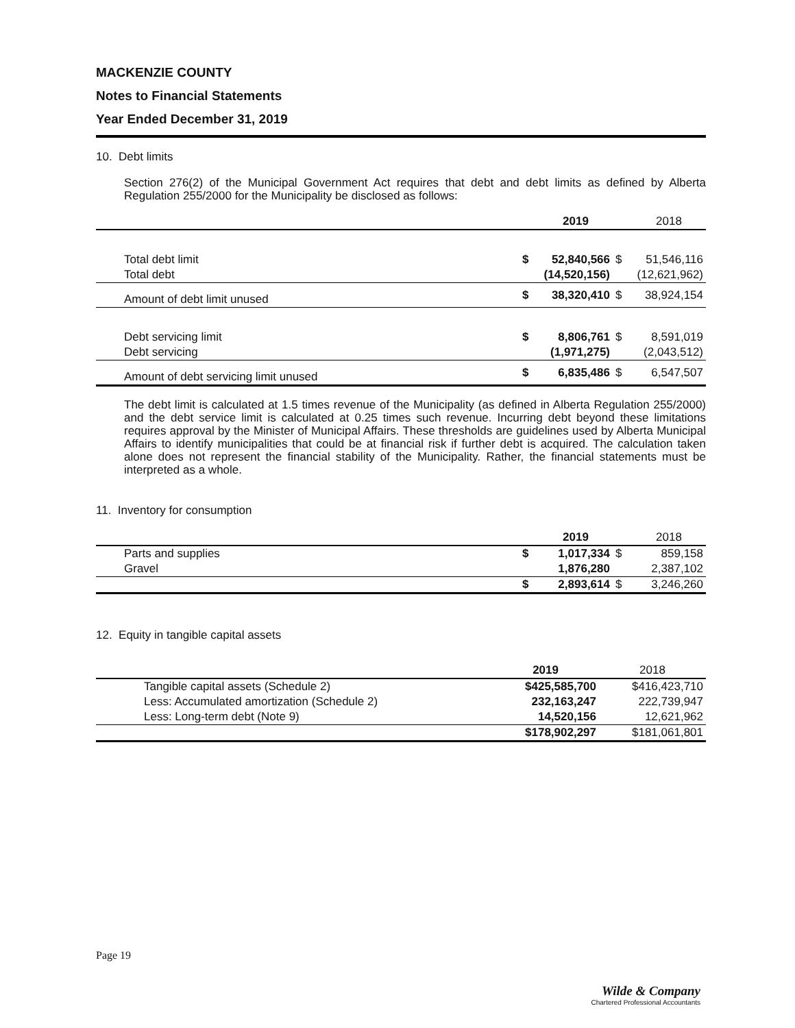MACKENZIE COUNTY
Notes to Financial Statements
Year Ended December 31, 2019
10. Debt limits
Section 276(2) of the Municipal Government Act requires that debt and debt limits as defined by Alberta Regulation 255/2000 for the Municipality be disclosed as follows:
| | | 2019 | | 2018 |
| Total debt limit | $ | 52,840,566 | $ | 51,546,116 |
| Total debt | | (14,520,156) | | (12,621,962) |
| Amount of debt limit unused | $ | 38,320,410 | $ | 38,924,154 |
| Debt servicing limit | $ | 8,806,761 | $ | 8,591,019 |
| Debt servicing | | (1,971,275) | | (2,043,512) |
| Amount of debt servicing limit unused | $ | 6,835,486 | $ | 6,547,507 |
The debt limit is calculated at 1.5 times revenue of the Municipality (as defined in Alberta Regulation 255/2000) and the debt service limit is calculated at 0.25 times such revenue. Incurring debt beyond these limitations requires approval by the Minister of Municipal Affairs. These thresholds are guidelines used by Alberta Municipal Affairs to identify municipalities that could be at financial risk if further debt is acquired. The calculation taken alone does not represent the financial stability of the Municipality. Rather, the financial statements must be interpreted as a whole.
11. Inventory for consumption
| | | 2019 | | 2018 |
| Parts and supplies | $ | 1,017,334 | $ | 859,158 |
| Gravel | | 1,876,280 | | 2,387,102 |
| | $ | 2,893,614 | $ | 3,246,260 |
12. Equity in tangible capital assets
| | 2019 | 2018 |
| Tangible capital assets (Schedule 2) | $425,585,700 | $416,423,710 |
| Less: Accumulated amortization (Schedule 2) | 232,163,247 | 222,739,947 |
| Less: Long-term debt (Note 9) | 14,520,156 | 12,621,962 |
| | $178,902,297 | $181,061,801 |
Page 19
Wilde & Company
Chartered Professional Accountants